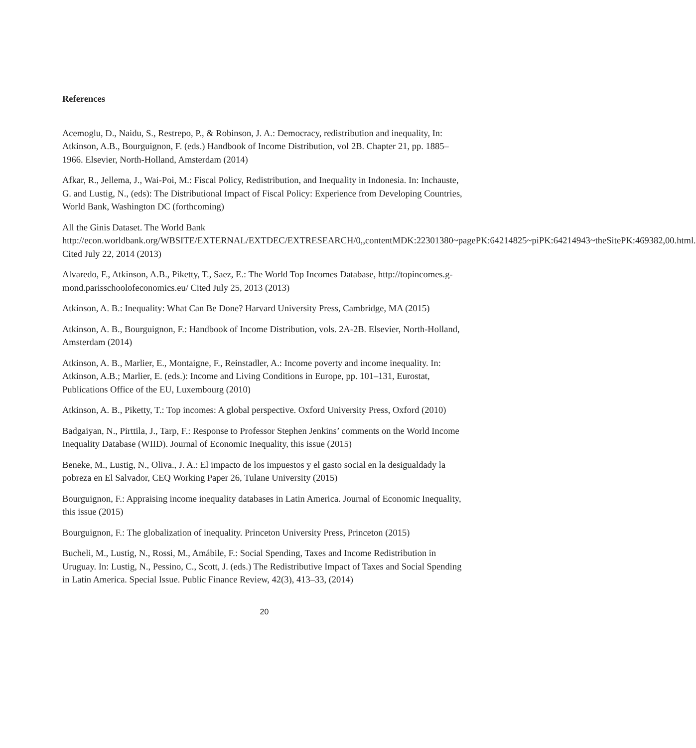References
Acemoglu, D., Naidu, S., Restrepo, P., & Robinson, J. A.: Democracy, redistribution and inequality, In: Atkinson, A.B., Bourguignon, F. (eds.) Handbook of Income Distribution, vol 2B. Chapter 21, pp. 1885–1966. Elsevier, North-Holland, Amsterdam (2014)
Afkar, R., Jellema, J., Wai-Poi, M.: Fiscal Policy, Redistribution, and Inequality in Indonesia. In: Inchauste, G. and Lustig, N., (eds): The Distributional Impact of Fiscal Policy: Experience from Developing Countries, World Bank, Washington DC (forthcoming)
All the Ginis Dataset. The World Bank
http://econ.worldbank.org/WBSITE/EXTERNAL/EXTDEC/EXTRESEARCH/0,,contentMDK:22301380~pagePK:64214825~piPK:64214943~theSitePK:469382,00.html. Cited July 22, 2014 (2013)
Alvaredo, F., Atkinson, A.B., Piketty, T., Saez, E.: The World Top Incomes Database, http://topincomes.g-mond.parisschoolofeconomics.eu/ Cited July 25, 2013 (2013)
Atkinson, A. B.: Inequality: What Can Be Done? Harvard University Press, Cambridge, MA (2015)
Atkinson, A. B., Bourguignon, F.: Handbook of Income Distribution, vols. 2A-2B. Elsevier, North-Holland, Amsterdam (2014)
Atkinson, A. B., Marlier, E., Montaigne, F., Reinstadler, A.: Income poverty and income inequality. In: Atkinson, A.B.; Marlier, E. (eds.): Income and Living Conditions in Europe, pp. 101–131, Eurostat, Publications Office of the EU, Luxembourg (2010)
Atkinson, A. B., Piketty, T.: Top incomes: A global perspective. Oxford University Press, Oxford (2010)
Badgaiyan, N., Pirttila, J., Tarp, F.: Response to Professor Stephen Jenkins’ comments on the World Income Inequality Database (WIID). Journal of Economic Inequality, this issue (2015)
Beneke, M., Lustig, N., Oliva., J. A.: El impacto de los impuestos y el gasto social en la desigualdady la pobreza en El Salvador, CEQ Working Paper 26, Tulane University (2015)
Bourguignon, F.: Appraising income inequality databases in Latin America. Journal of Economic Inequality, this issue (2015)
Bourguignon, F.: The globalization of inequality. Princeton University Press, Princeton (2015)
Bucheli, M., Lustig, N., Rossi, M., Amábile, F.: Social Spending, Taxes and Income Redistribution in Uruguay. In: Lustig, N., Pessino, C., Scott, J. (eds.) The Redistributive Impact of Taxes and Social Spending in Latin America. Special Issue. Public Finance Review, 42(3), 413–33, (2014)
20